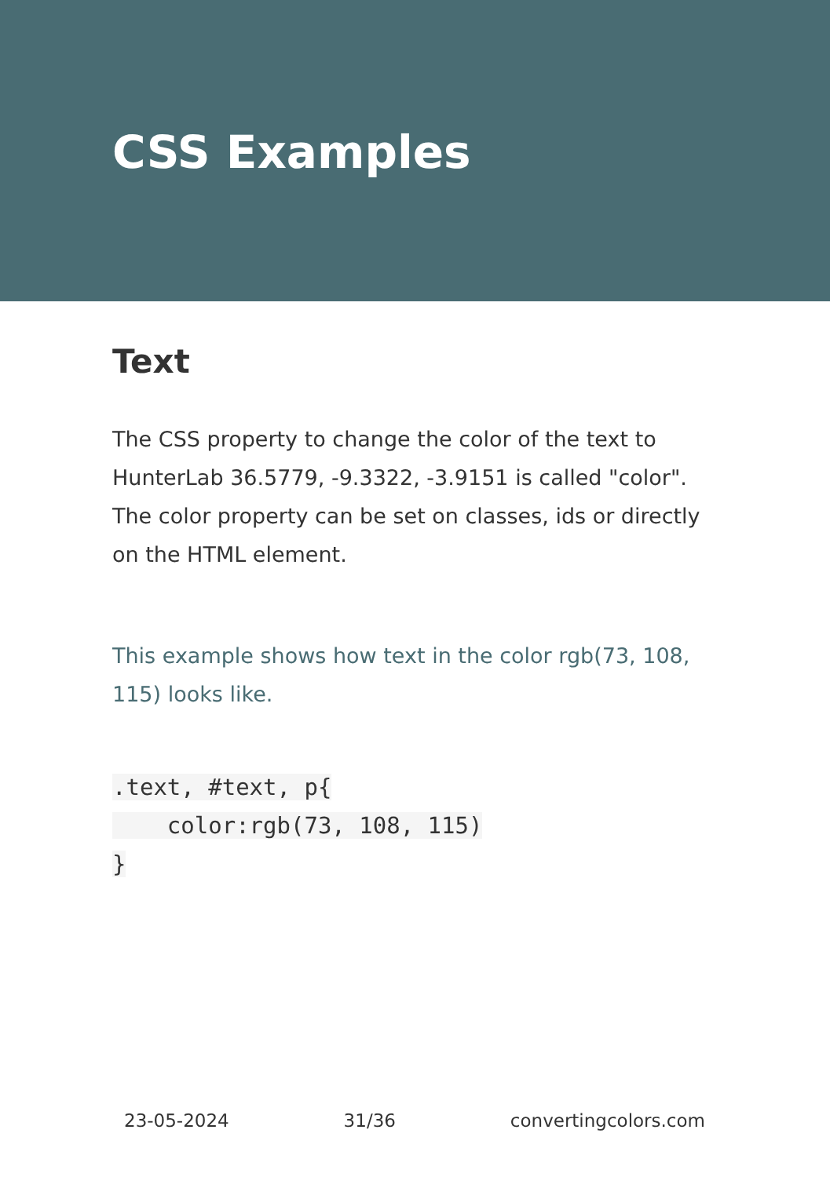CSS Examples
Text
The CSS property to change the color of the text to HunterLab 36.5779, -9.3322, -3.9151 is called "color". The color property can be set on classes, ids or directly on the HTML element.
This example shows how text in the color rgb(73, 108, 115) looks like.
.text, #text, p{
    color:rgb(73, 108, 115)
}
23-05-2024 31/36 convertingcolors.com